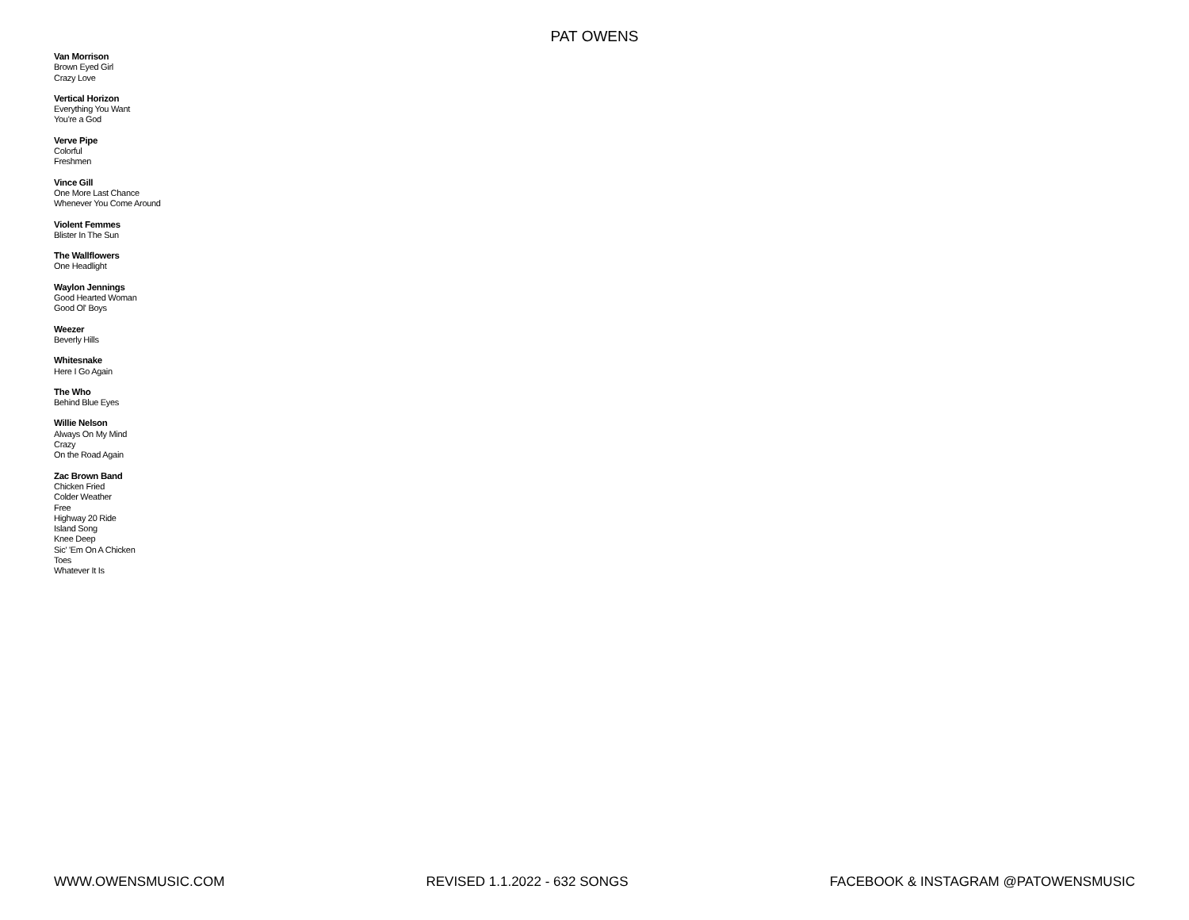PAT OWENS
Van Morrison
Brown Eyed Girl
Crazy Love
Vertical Horizon
Everything You Want
You're a God
Verve Pipe
Colorful
Freshmen
Vince Gill
One More Last Chance
Whenever You Come Around
Violent Femmes
Blister In The Sun
The Wallflowers
One Headlight
Waylon Jennings
Good Hearted Woman
Good Ol' Boys
Weezer
Beverly Hills
Whitesnake
Here I Go Again
The Who
Behind Blue Eyes
Willie Nelson
Always On My Mind
Crazy
On the Road Again
Zac Brown Band
Chicken Fried
Colder Weather
Free
Highway 20 Ride
Island Song
Knee Deep
Sic' 'Em On A Chicken
Toes
Whatever It Is
WWW.OWENSMUSIC.COM REVISED 1.1.2022 - 632 SONGS FACEBOOK & INSTAGRAM @PATOWENSMUSIC